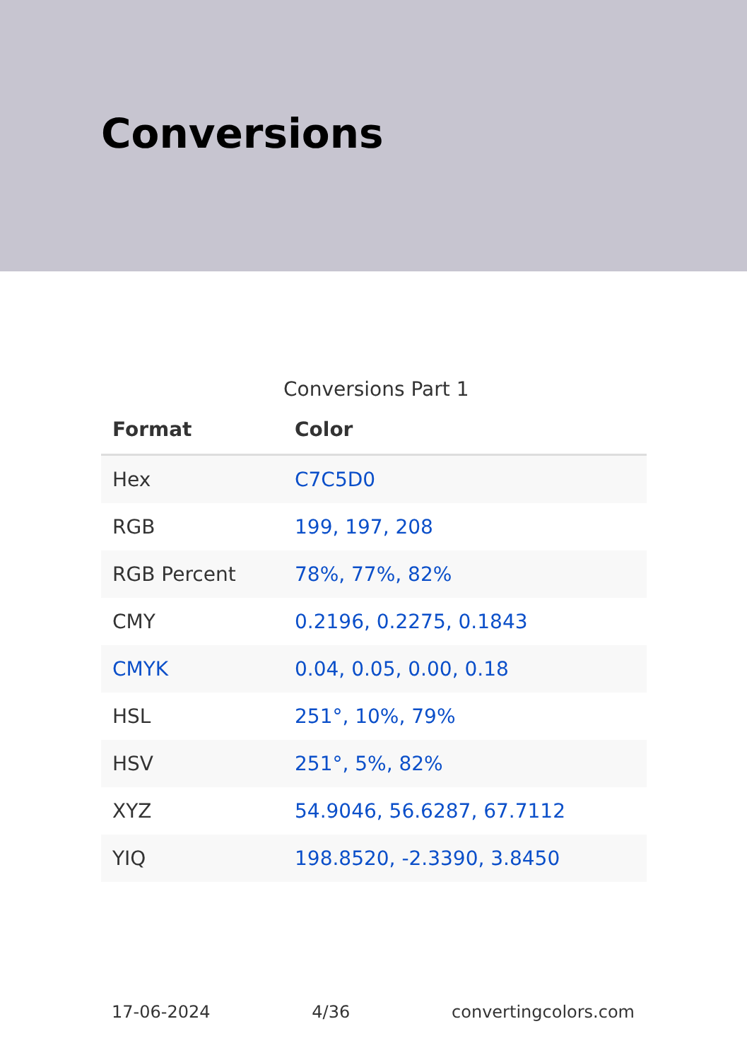Conversions
Conversions Part 1
| Format | Color |
| --- | --- |
| Hex | C7C5D0 |
| RGB | 199, 197, 208 |
| RGB Percent | 78%, 77%, 82% |
| CMY | 0.2196, 0.2275, 0.1843 |
| CMYK | 0.04, 0.05, 0.00, 0.18 |
| HSL | 251°, 10%, 79% |
| HSV | 251°, 5%, 82% |
| XYZ | 54.9046, 56.6287, 67.7112 |
| YIQ | 198.8520, -2.3390, 3.8450 |
17-06-2024 4/36 convertingcolors.com